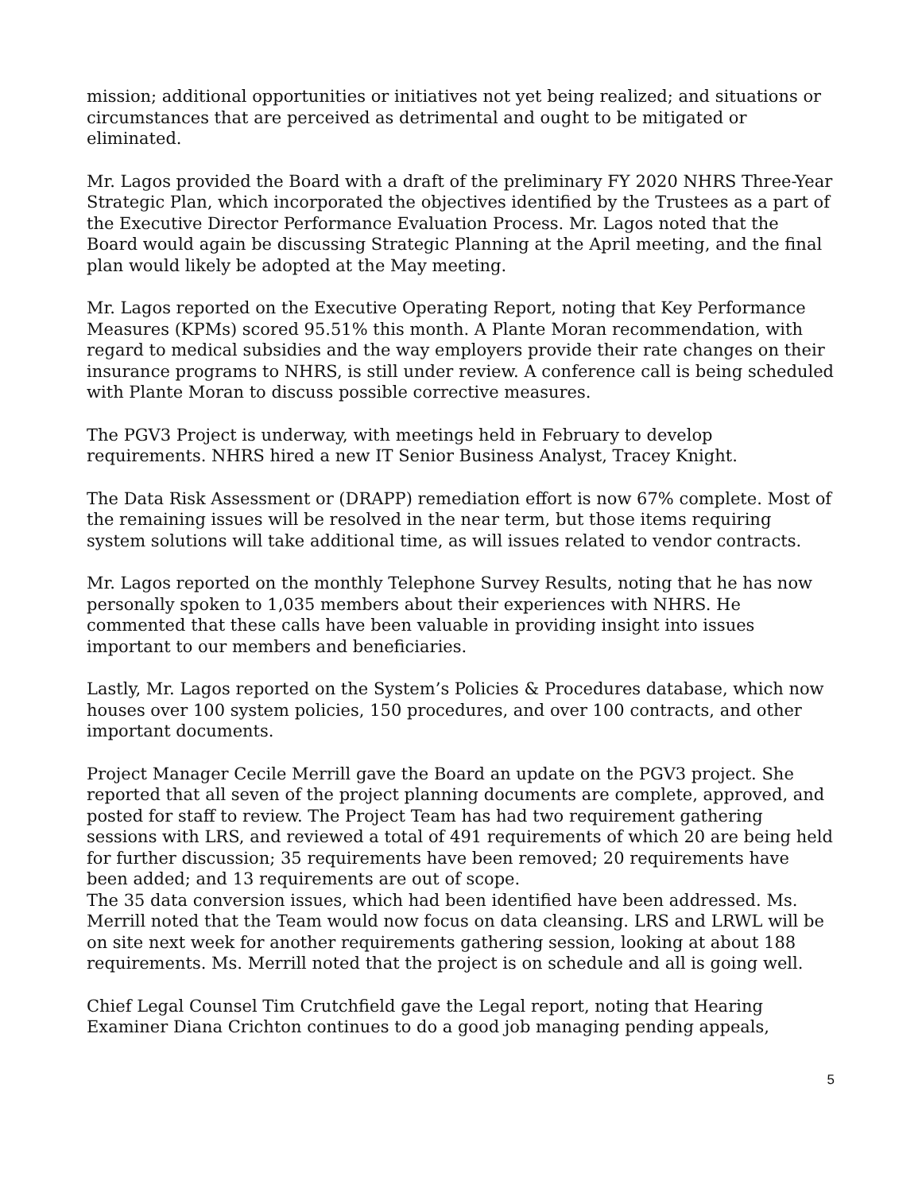mission; additional opportunities or initiatives not yet being realized; and situations or circumstances that are perceived as detrimental and ought to be mitigated or eliminated.
Mr. Lagos provided the Board with a draft of the preliminary FY 2020 NHRS Three-Year Strategic Plan, which incorporated the objectives identified by the Trustees as a part of the Executive Director Performance Evaluation Process. Mr. Lagos noted that the Board would again be discussing Strategic Planning at the April meeting, and the final plan would likely be adopted at the May meeting.
Mr. Lagos reported on the Executive Operating Report, noting that Key Performance Measures (KPMs) scored 95.51% this month. A Plante Moran recommendation, with regard to medical subsidies and the way employers provide their rate changes on their insurance programs to NHRS, is still under review. A conference call is being scheduled with Plante Moran to discuss possible corrective measures.
The PGV3 Project is underway, with meetings held in February to develop requirements. NHRS hired a new IT Senior Business Analyst, Tracey Knight.
The Data Risk Assessment or (DRAPP) remediation effort is now 67% complete. Most of the remaining issues will be resolved in the near term, but those items requiring system solutions will take additional time, as will issues related to vendor contracts.
Mr. Lagos reported on the monthly Telephone Survey Results, noting that he has now personally spoken to 1,035 members about their experiences with NHRS. He commented that these calls have been valuable in providing insight into issues important to our members and beneficiaries.
Lastly, Mr. Lagos reported on the System’s Policies & Procedures database, which now houses over 100 system policies, 150 procedures, and over 100 contracts, and other important documents.
Project Manager Cecile Merrill gave the Board an update on the PGV3 project. She reported that all seven of the project planning documents are complete, approved, and posted for staff to review. The Project Team has had two requirement gathering sessions with LRS, and reviewed a total of 491 requirements of which 20 are being held for further discussion; 35 requirements have been removed; 20 requirements have been added; and 13 requirements are out of scope.
The 35 data conversion issues, which had been identified have been addressed. Ms. Merrill noted that the Team would now focus on data cleansing. LRS and LRWL will be on site next week for another requirements gathering session, looking at about 188 requirements. Ms. Merrill noted that the project is on schedule and all is going well.
Chief Legal Counsel Tim Crutchfield gave the Legal report, noting that Hearing Examiner Diana Crichton continues to do a good job managing pending appeals,
5